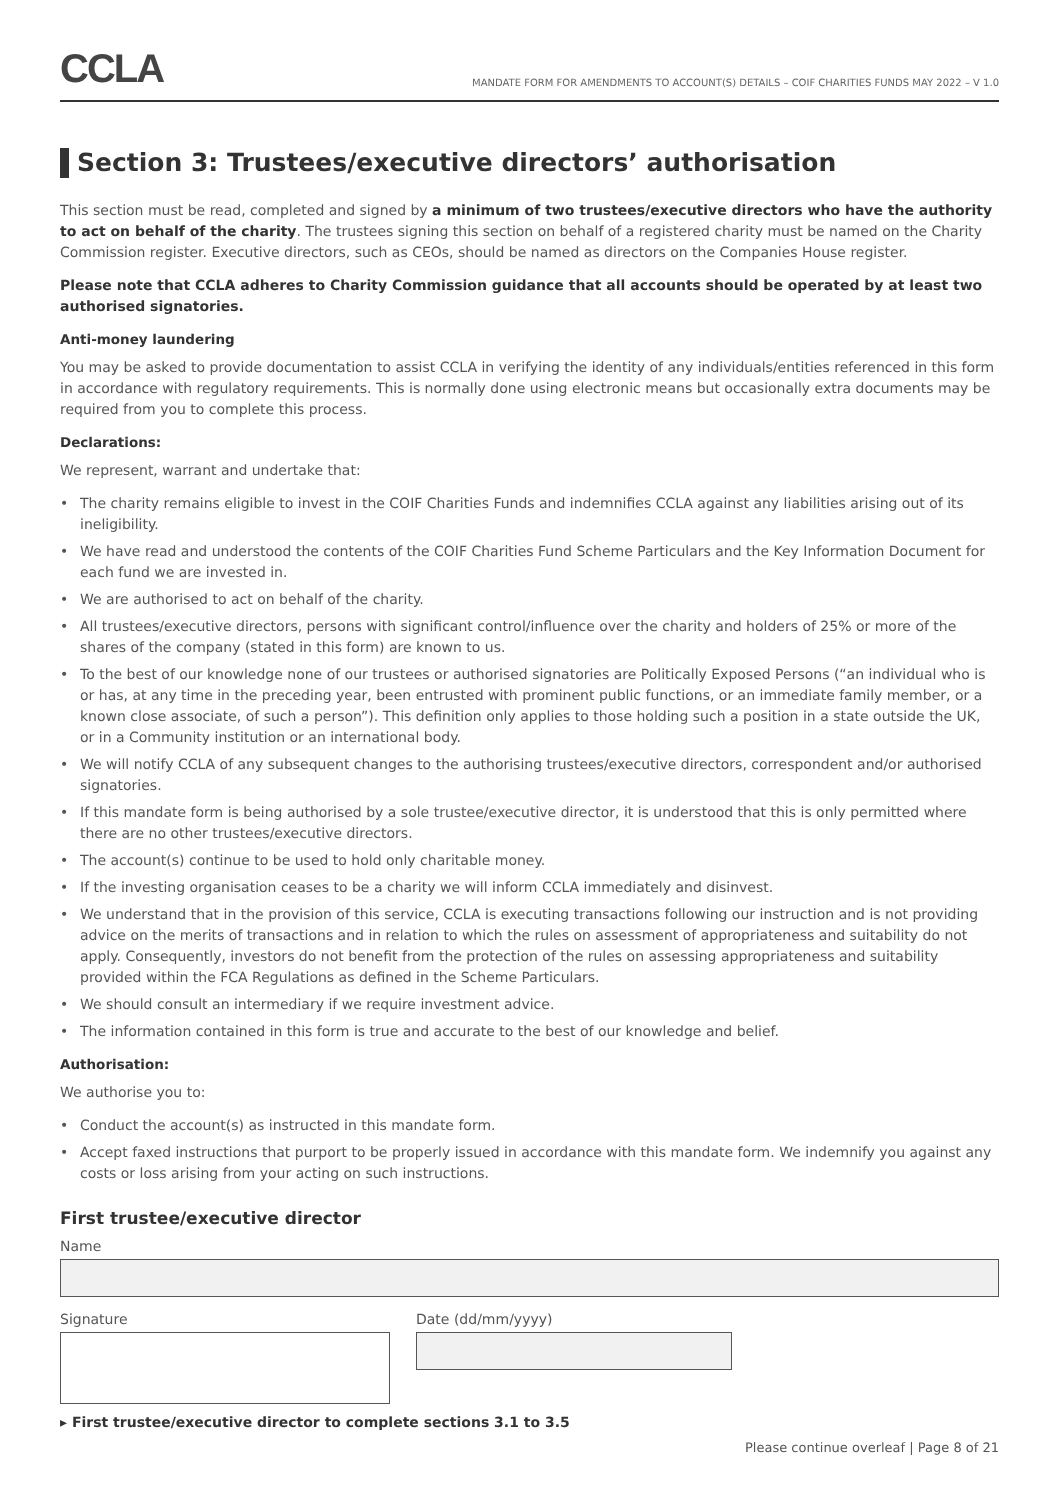CCLA
MANDATE FORM FOR AMENDMENTS TO ACCOUNT(S) DETAILS – COIF CHARITIES FUNDS MAY 2022 – V 1.0
Section 3: Trustees/executive directors’ authorisation
This section must be read, completed and signed by a minimum of two trustees/executive directors who have the authority to act on behalf of the charity. The trustees signing this section on behalf of a registered charity must be named on the Charity Commission register. Executive directors, such as CEOs, should be named as directors on the Companies House register.
Please note that CCLA adheres to Charity Commission guidance that all accounts should be operated by at least two authorised signatories.
Anti-money laundering
You may be asked to provide documentation to assist CCLA in verifying the identity of any individuals/entities referenced in this form in accordance with regulatory requirements. This is normally done using electronic means but occasionally extra documents may be required from you to complete this process.
Declarations:
We represent, warrant and undertake that:
• The charity remains eligible to invest in the COIF Charities Funds and indemnifies CCLA against any liabilities arising out of its ineligibility.
• We have read and understood the contents of the COIF Charities Fund Scheme Particulars and the Key Information Document for each fund we are invested in.
• We are authorised to act on behalf of the charity.
• All trustees/executive directors, persons with significant control/influence over the charity and holders of 25% or more of the shares of the company (stated in this form) are known to us.
• To the best of our knowledge none of our trustees or authorised signatories are Politically Exposed Persons (“an individual who is or has, at any time in the preceding year, been entrusted with prominent public functions, or an immediate family member, or a known close associate, of such a person”). This definition only applies to those holding such a position in a state outside the UK, or in a Community institution or an international body.
• We will notify CCLA of any subsequent changes to the authorising trustees/executive directors, correspondent and/or authorised signatories.
• If this mandate form is being authorised by a sole trustee/executive director, it is understood that this is only permitted where there are no other trustees/executive directors.
• The account(s) continue to be used to hold only charitable money.
• If the investing organisation ceases to be a charity we will inform CCLA immediately and disinvest.
• We understand that in the provision of this service, CCLA is executing transactions following our instruction and is not providing advice on the merits of transactions and in relation to which the rules on assessment of appropriateness and suitability do not apply. Consequently, investors do not benefit from the protection of the rules on assessing appropriateness and suitability provided within the FCA Regulations as defined in the Scheme Particulars.
• We should consult an intermediary if we require investment advice.
• The information contained in this form is true and accurate to the best of our knowledge and belief.
Authorisation:
We authorise you to:
• Conduct the account(s) as instructed in this mandate form.
• Accept faxed instructions that purport to be properly issued in accordance with this mandate form. We indemnify you against any costs or loss arising from your acting on such instructions.
First trustee/executive director
Name
Signature Date (dd/mm/yyyy)
▸ First trustee/executive director to complete sections 3.1 to 3.5
Please continue overleaf | Page 8 of 21